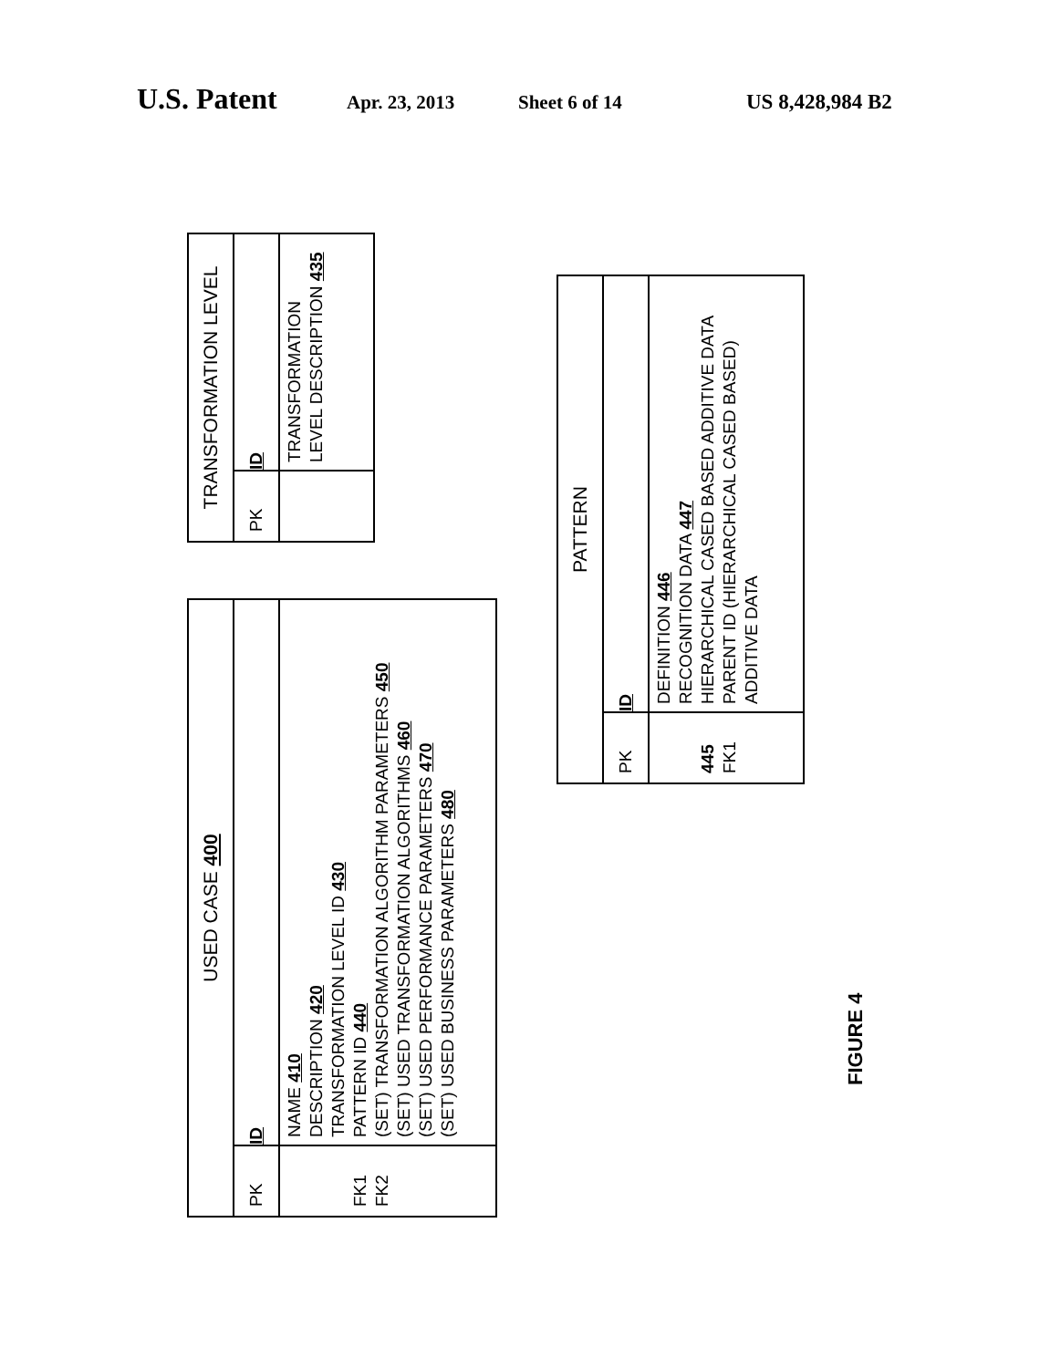U.S. Patent Apr. 23, 2013 Sheet 6 of 14 US 8,428,984 B2
USED CASE 400
PK
ID
FK1
FK2
NAME 410
DESCRIPTION 420
TRANSFORMATION LEVEL ID 430
PATTERN ID 440
(SET) TRANSFORMATION ALGORITHM PARAMETERS 450
(SET) USED TRANSFORMATION ALGORITHMS 460
(SET) USED PERFORMANCE PARAMETERS 470
(SET) USED BUSINESS PARAMETERS 480
TRANSFORMATION LEVEL
PK
ID
TRANSFORMATION
LEVEL DESCRIPTION 435
PATTERN
PK
ID
445
FK1
DEFINITION 446
RECOGNITION DATA 447
HIERARCHICAL CASED BASED ADDITIVE DATA
PARENT ID (HIERARCHICAL CASED BASED)
ADDITIVE DATA
FIGURE 4